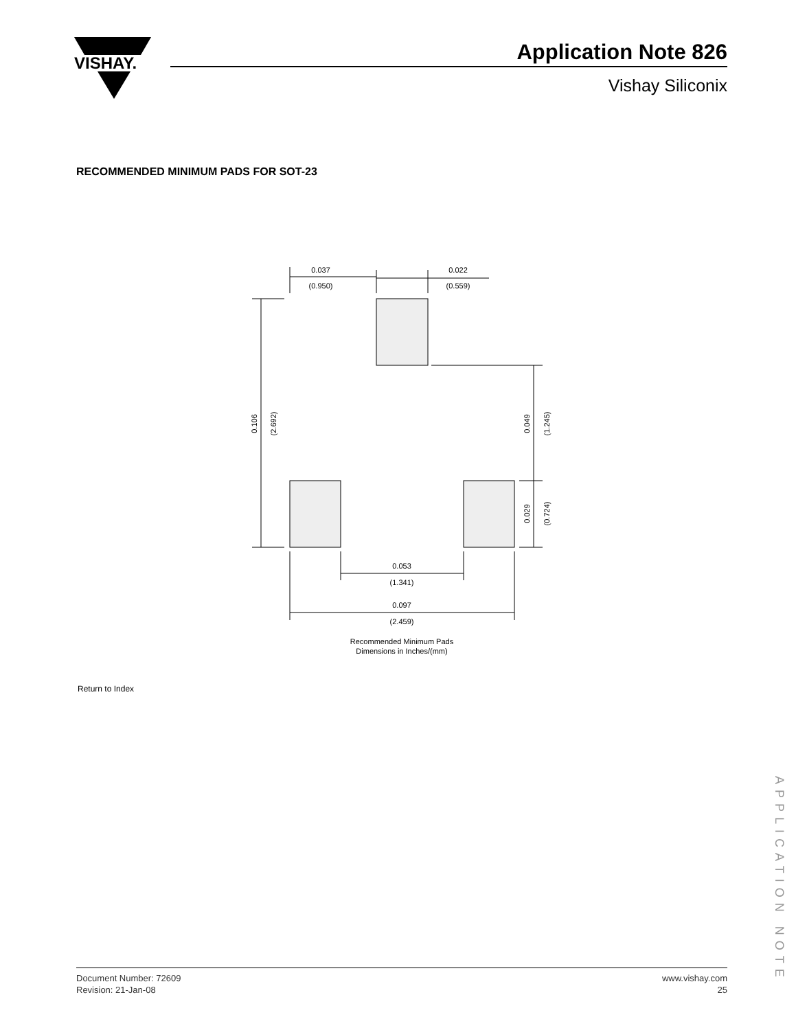VISHAY.
Application Note 826
Vishay Siliconix
RECOMMENDED MINIMUM PADS FOR SOT-23
0.037
(0.950)
0.022
(0.559)
0.053
(1.341)
0.097
(2.459)
0.106
(2.692)
0.049
(1.245)
0.029
(0.724)
Recommended Minimum Pads
Dimensions in Inches/(mm)
Return to Index
APPLICATION NOTE
Document Number: 72609
Revision: 21-Jan-08
www.vishay.com
25